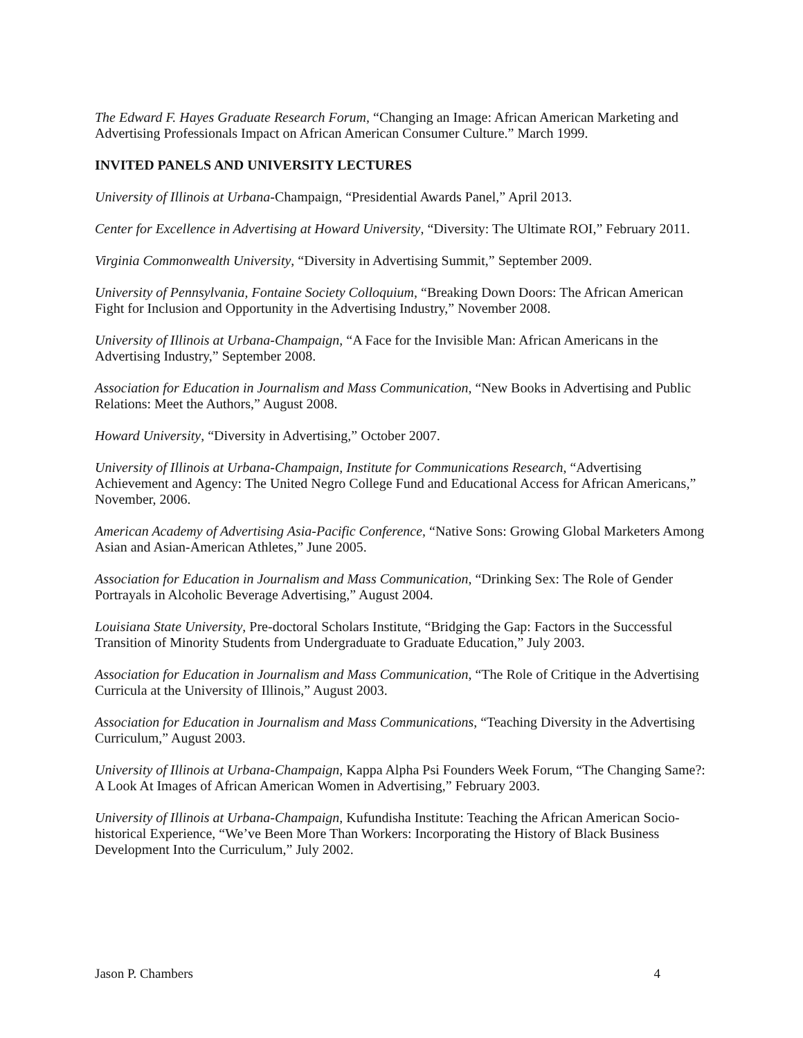The Edward F. Hayes Graduate Research Forum, “Changing an Image: African American Marketing and Advertising Professionals Impact on African American Consumer Culture.” March 1999.
INVITED PANELS AND UNIVERSITY LECTURES
University of Illinois at Urbana-Champaign, “Presidential Awards Panel,” April 2013.
Center for Excellence in Advertising at Howard University, “Diversity: The Ultimate ROI,” February 2011.
Virginia Commonwealth University, “Diversity in Advertising Summit,” September 2009.
University of Pennsylvania, Fontaine Society Colloquium, “Breaking Down Doors: The African American Fight for Inclusion and Opportunity in the Advertising Industry,” November 2008.
University of Illinois at Urbana-Champaign, “A Face for the Invisible Man: African Americans in the Advertising Industry,” September 2008.
Association for Education in Journalism and Mass Communication, “New Books in Advertising and Public Relations: Meet the Authors,” August 2008.
Howard University, “Diversity in Advertising,” October 2007.
University of Illinois at Urbana-Champaign, Institute for Communications Research, “Advertising Achievement and Agency: The United Negro College Fund and Educational Access for African Americans,” November, 2006.
American Academy of Advertising Asia-Pacific Conference, “Native Sons: Growing Global Marketers Among Asian and Asian-American Athletes,” June 2005.
Association for Education in Journalism and Mass Communication, “Drinking Sex: The Role of Gender Portrayals in Alcoholic Beverage Advertising,” August 2004.
Louisiana State University, Pre-doctoral Scholars Institute, “Bridging the Gap: Factors in the Successful Transition of Minority Students from Undergraduate to Graduate Education,” July 2003.
Association for Education in Journalism and Mass Communication, “The Role of Critique in the Advertising Curricula at the University of Illinois,” August 2003.
Association for Education in Journalism and Mass Communications, “Teaching Diversity in the Advertising Curriculum,” August 2003.
University of Illinois at Urbana-Champaign, Kappa Alpha Psi Founders Week Forum, “The Changing Same?: A Look At Images of African American Women in Advertising,” February 2003.
University of Illinois at Urbana-Champaign, Kufundisha Institute: Teaching the African American Socio-historical Experience, “We’ve Been More Than Workers: Incorporating the History of Black Business Development Into the Curriculum,” July 2002.
Jason P. Chambers 4